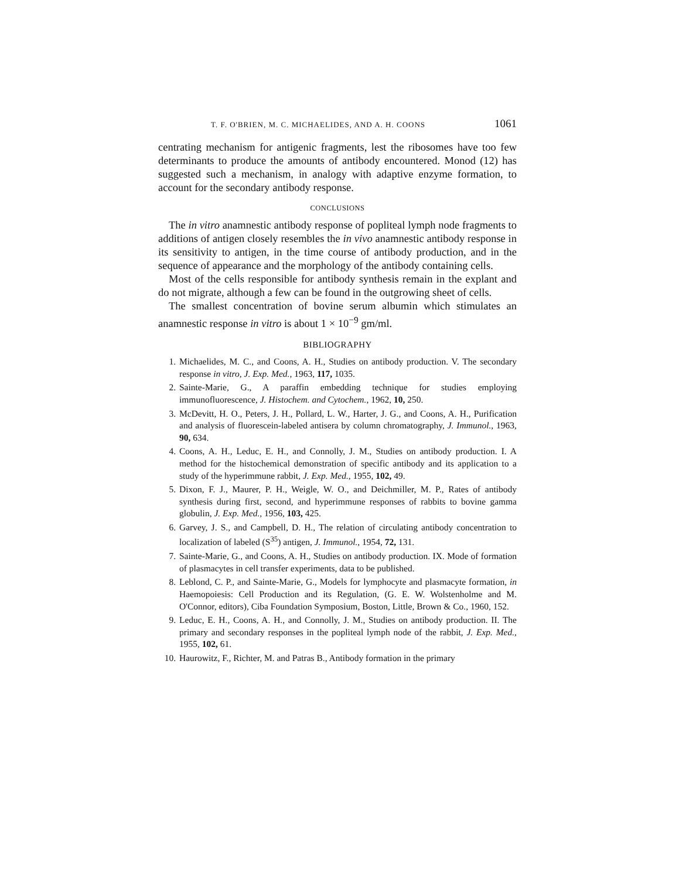T. F. O'BRIEN, M. C. MICHAELIDES, AND A. H. COONS 1061
centrating mechanism for antigenic fragments, lest the ribosomes have too few determinants to produce the amounts of antibody encountered. Monod (12) has suggested such a mechanism, in analogy with adaptive enzyme formation, to account for the secondary antibody response.
CONCLUSIONS
The in vitro anamnestic antibody response of popliteal lymph node fragments to additions of antigen closely resembles the in vivo anamnestic antibody response in its sensitivity to antigen, in the time course of antibody production, and in the sequence of appearance and the morphology of the antibody containing cells.
Most of the cells responsible for antibody synthesis remain in the explant and do not migrate, although a few can be found in the outgrowing sheet of cells.
The smallest concentration of bovine serum albumin which stimulates an anamnestic response in vitro is about 1 × 10<sup>−9</sup> gm/ml.
BIBLIOGRAPHY
1. Michaelides, M. C., and Coons, A. H., Studies on antibody production. V. The secondary response in vitro, J. Exp. Med., 1963, 117, 1035.
2. Sainte-Marie, G., A paraffin embedding technique for studies employing immunofluorescence, J. Histochem. and Cytochem., 1962, 10, 250.
3. McDevitt, H. O., Peters, J. H., Pollard, L. W., Harter, J. G., and Coons, A. H., Purification and analysis of fluorescein-labeled antisera by column chromatography, J. Immunol., 1963, 90, 634.
4. Coons, A. H., Leduc, E. H., and Connolly, J. M., Studies on antibody production. I. A method for the histochemical demonstration of specific antibody and its application to a study of the hyperimmune rabbit, J. Exp. Med., 1955, 102, 49.
5. Dixon, F. J., Maurer, P. H., Weigle, W. O., and Deichmiller, M. P., Rates of antibody synthesis during first, second, and hyperimmune responses of rabbits to bovine gamma globulin, J. Exp. Med., 1956, 103, 425.
6. Garvey, J. S., and Campbell, D. H., The relation of circulating antibody concentration to localization of labeled (S<sup>35</sup>) antigen, J. Immunol., 1954, 72, 131.
7. Sainte-Marie, G., and Coons, A. H., Studies on antibody production. IX. Mode of formation of plasmacytes in cell transfer experiments, data to be published.
8. Leblond, C. P., and Sainte-Marie, G., Models for lymphocyte and plasmacyte formation, in Haemopoiesis: Cell Production and its Regulation, (G. E. W. Wolstenholme and M. O'Connor, editors), Ciba Foundation Symposium, Boston, Little, Brown & Co., 1960, 152.
9. Leduc, E. H., Coons, A. H., and Connolly, J. M., Studies on antibody production. II. The primary and secondary responses in the popliteal lymph node of the rabbit, J. Exp. Med., 1955, 102, 61.
10. Haurowitz, F., Richter, M. and Patras B., Antibody formation in the primary